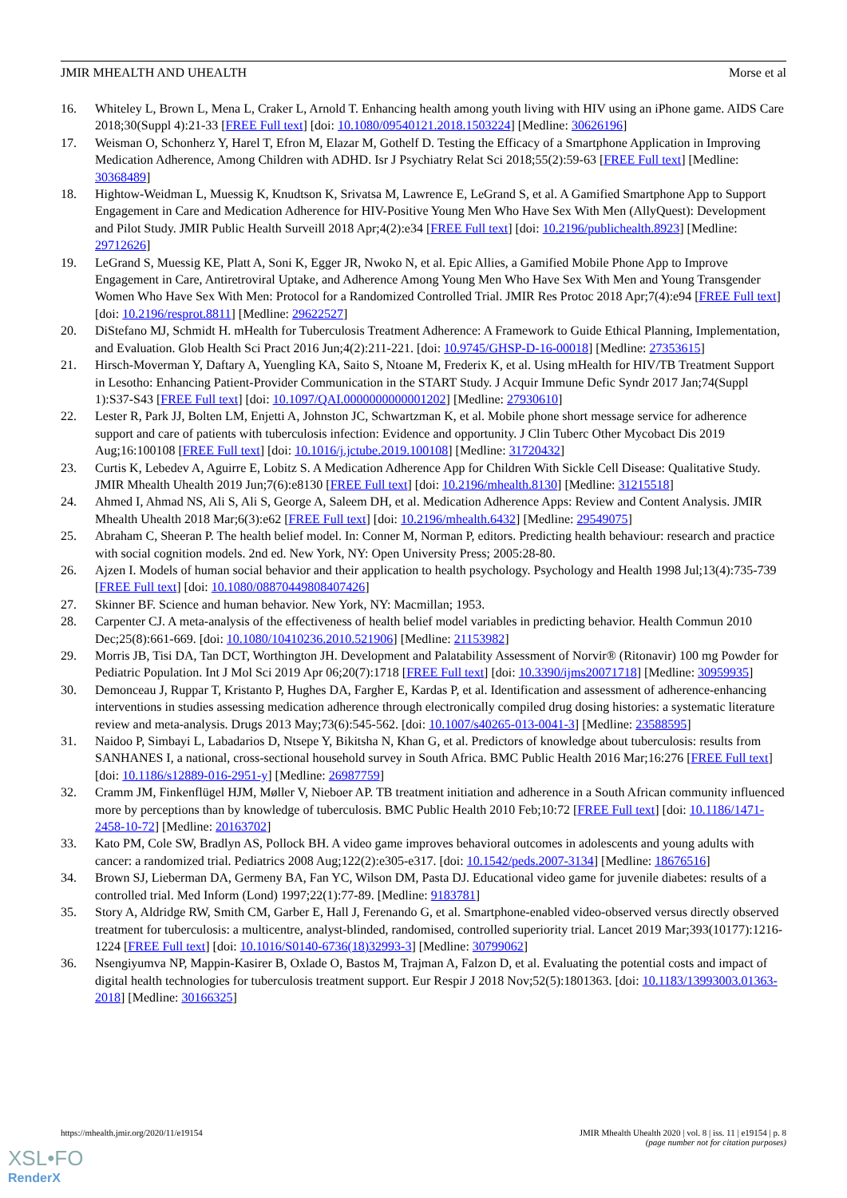JMIR MHEALTH AND UHEALTH Morse et al
16. Whiteley L, Brown L, Mena L, Craker L, Arnold T. Enhancing health among youth living with HIV using an iPhone game. AIDS Care 2018;30(Suppl 4):21-33 [FREE Full text] [doi: 10.1080/09540121.2018.1503224] [Medline: 30626196]
17. Weisman O, Schonherz Y, Harel T, Efron M, Elazar M, Gothelf D. Testing the Efficacy of a Smartphone Application in Improving Medication Adherence, Among Children with ADHD. Isr J Psychiatry Relat Sci 2018;55(2):59-63 [FREE Full text] [Medline: 30368489]
18. Hightow-Weidman L, Muessig K, Knudtson K, Srivatsa M, Lawrence E, LeGrand S, et al. A Gamified Smartphone App to Support Engagement in Care and Medication Adherence for HIV-Positive Young Men Who Have Sex With Men (AllyQuest): Development and Pilot Study. JMIR Public Health Surveill 2018 Apr;4(2):e34 [FREE Full text] [doi: 10.2196/publichealth.8923] [Medline: 29712626]
19. LeGrand S, Muessig KE, Platt A, Soni K, Egger JR, Nwoko N, et al. Epic Allies, a Gamified Mobile Phone App to Improve Engagement in Care, Antiretroviral Uptake, and Adherence Among Young Men Who Have Sex With Men and Young Transgender Women Who Have Sex With Men: Protocol for a Randomized Controlled Trial. JMIR Res Protoc 2018 Apr;7(4):e94 [FREE Full text] [doi: 10.2196/resprot.8811] [Medline: 29622527]
20. DiStefano MJ, Schmidt H. mHealth for Tuberculosis Treatment Adherence: A Framework to Guide Ethical Planning, Implementation, and Evaluation. Glob Health Sci Pract 2016 Jun;4(2):211-221. [doi: 10.9745/GHSP-D-16-00018] [Medline: 27353615]
21. Hirsch-Moverman Y, Daftary A, Yuengling KA, Saito S, Ntoane M, Frederix K, et al. Using mHealth for HIV/TB Treatment Support in Lesotho: Enhancing Patient-Provider Communication in the START Study. J Acquir Immune Defic Syndr 2017 Jan;74(Suppl 1):S37-S43 [FREE Full text] [doi: 10.1097/QAI.0000000000001202] [Medline: 27930610]
22. Lester R, Park JJ, Bolten LM, Enjetti A, Johnston JC, Schwartzman K, et al. Mobile phone short message service for adherence support and care of patients with tuberculosis infection: Evidence and opportunity. J Clin Tuberc Other Mycobact Dis 2019 Aug;16:100108 [FREE Full text] [doi: 10.1016/j.jctube.2019.100108] [Medline: 31720432]
23. Curtis K, Lebedev A, Aguirre E, Lobitz S. A Medication Adherence App for Children With Sickle Cell Disease: Qualitative Study. JMIR Mhealth Uhealth 2019 Jun;7(6):e8130 [FREE Full text] [doi: 10.2196/mhealth.8130] [Medline: 31215518]
24. Ahmed I, Ahmad NS, Ali S, Ali S, George A, Saleem DH, et al. Medication Adherence Apps: Review and Content Analysis. JMIR Mhealth Uhealth 2018 Mar;6(3):e62 [FREE Full text] [doi: 10.2196/mhealth.6432] [Medline: 29549075]
25. Abraham C, Sheeran P. The health belief model. In: Conner M, Norman P, editors. Predicting health behaviour: research and practice with social cognition models. 2nd ed. New York, NY: Open University Press; 2005:28-80.
26. Ajzen I. Models of human social behavior and their application to health psychology. Psychology and Health 1998 Jul;13(4):735-739 [FREE Full text] [doi: 10.1080/08870449808407426]
27. Skinner BF. Science and human behavior. New York, NY: Macmillan; 1953.
28. Carpenter CJ. A meta-analysis of the effectiveness of health belief model variables in predicting behavior. Health Commun 2010 Dec;25(8):661-669. [doi: 10.1080/10410236.2010.521906] [Medline: 21153982]
29. Morris JB, Tisi DA, Tan DCT, Worthington JH. Development and Palatability Assessment of Norvir® (Ritonavir) 100 mg Powder for Pediatric Population. Int J Mol Sci 2019 Apr 06;20(7):1718 [FREE Full text] [doi: 10.3390/ijms20071718] [Medline: 30959935]
30. Demonceau J, Ruppar T, Kristanto P, Hughes DA, Fargher E, Kardas P, et al. Identification and assessment of adherence-enhancing interventions in studies assessing medication adherence through electronically compiled drug dosing histories: a systematic literature review and meta-analysis. Drugs 2013 May;73(6):545-562. [doi: 10.1007/s40265-013-0041-3] [Medline: 23588595]
31. Naidoo P, Simbayi L, Labadarios D, Ntsepe Y, Bikitsha N, Khan G, et al. Predictors of knowledge about tuberculosis: results from SANHANES I, a national, cross-sectional household survey in South Africa. BMC Public Health 2016 Mar;16:276 [FREE Full text] [doi: 10.1186/s12889-016-2951-y] [Medline: 26987759]
32. Cramm JM, Finkenflügel HJM, Møller V, Nieboer AP. TB treatment initiation and adherence in a South African community influenced more by perceptions than by knowledge of tuberculosis. BMC Public Health 2010 Feb;10:72 [FREE Full text] [doi: 10.1186/1471-2458-10-72] [Medline: 20163702]
33. Kato PM, Cole SW, Bradlyn AS, Pollock BH. A video game improves behavioral outcomes in adolescents and young adults with cancer: a randomized trial. Pediatrics 2008 Aug;122(2):e305-e317. [doi: 10.1542/peds.2007-3134] [Medline: 18676516]
34. Brown SJ, Lieberman DA, Germeny BA, Fan YC, Wilson DM, Pasta DJ. Educational video game for juvenile diabetes: results of a controlled trial. Med Inform (Lond) 1997;22(1):77-89. [Medline: 9183781]
35. Story A, Aldridge RW, Smith CM, Garber E, Hall J, Ferenando G, et al. Smartphone-enabled video-observed versus directly observed treatment for tuberculosis: a multicentre, analyst-blinded, randomised, controlled superiority trial. Lancet 2019 Mar;393(10177):1216-1224 [FREE Full text] [doi: 10.1016/S0140-6736(18)32993-3] [Medline: 30799062]
36. Nsengiyumva NP, Mappin-Kasirer B, Oxlade O, Bastos M, Trajman A, Falzon D, et al. Evaluating the potential costs and impact of digital health technologies for tuberculosis treatment support. Eur Respir J 2018 Nov;52(5):1801363. [doi: 10.1183/13993003.01363-2018] [Medline: 30166325]
https://mhealth.jmir.org/2020/11/e19154 JMIR Mhealth Uhealth 2020 | vol. 8 | iss. 11 | e19154 | p. 8
(page number not for citation purposes)
XSL•FO
RenderX